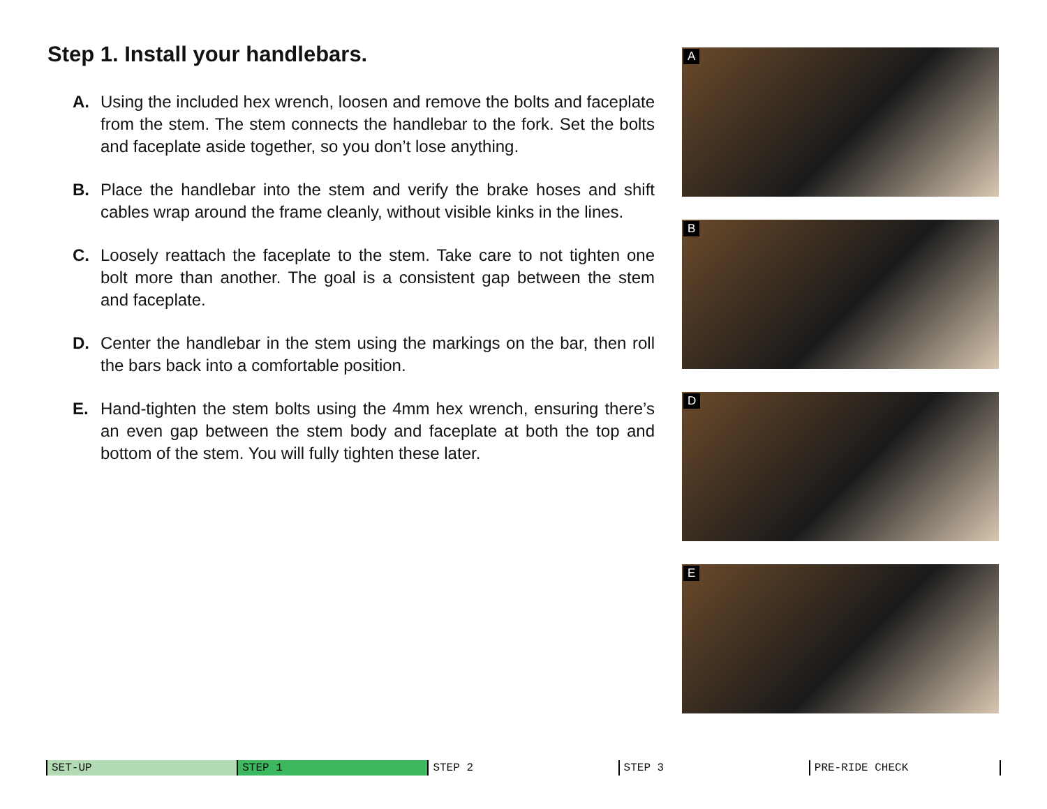Step 1. Install your handlebars.
A. Using the included hex wrench, loosen and remove the bolts and faceplate from the stem. The stem connects the handlebar to the fork. Set the bolts and faceplate aside together, so you don’t lose anything.
B. Place the handlebar into the stem and verify the brake hoses and shift cables wrap around the frame cleanly, without visible kinks in the lines.
C. Loosely reattach the faceplate to the stem. Take care to not tighten one bolt more than another. The goal is a consistent gap between the stem and faceplate.
D. Center the handlebar in the stem using the markings on the bar, then roll the bars back into a comfortable position.
E. Hand-tighten the stem bolts using the 4mm hex wrench, ensuring there’s an even gap between the stem body and faceplate at both the top and bottom of the stem. You will fully tighten these later.
A
B
D
E
SET-UP STEP 1 STEP 2 STEP 3 PRE-RIDE CHECK